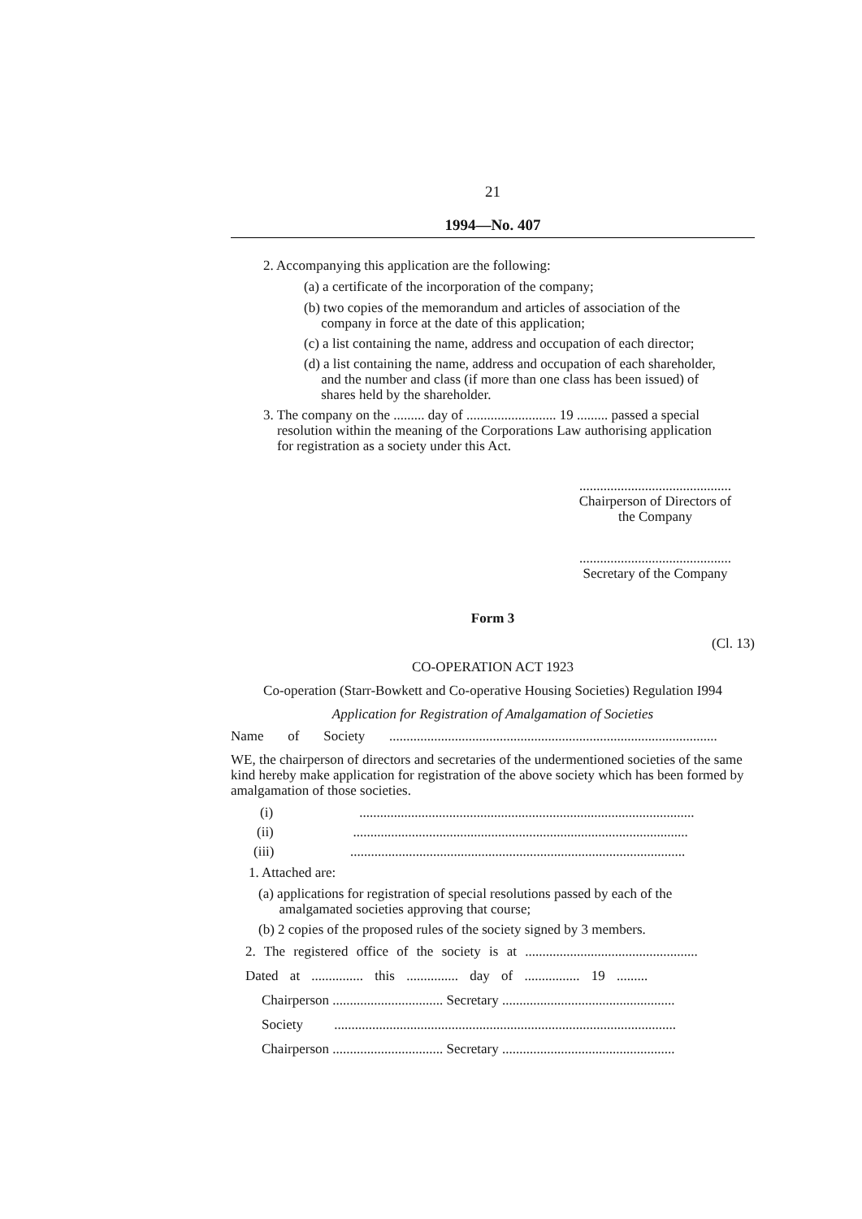21
1994—No. 407
2. Accompanying this application are the following:
(a) a certificate of the incorporation of the company;
(b) two copies of the memorandum and articles of association of the
company in force at the date of this application;
(c) a list containing the name, address and occupation of each director;
(d) a list containing the name, address and occupation of each shareholder,
and the number and class (if more than one class has been issued) of
shares held by the shareholder.
3. The company on the ......... day of .......................... 19 ......... passed a special
resolution within the meaning of the Corporations Law authorising application
for registration as a society under this Act.
............................................
Chairperson of Directors of
the Company
............................................
Secretary of the Company
Form 3
(Cl. 13)
CO-OPERATION ACT 1923
Co-operation (Starr-Bowkett and Co-operative Housing Societies) Regulation I994
Application for Registration of Amalgamation of Societies
Name of Society ...............................................................................................
WE, the chairperson of directors and secretaries of the undermentioned societies of the same kind hereby make application for registration of the above society which has been formed by amalgamation of those societies.
(i) .................................................................................................
(ii) .................................................................................................
(iii) .................................................................................................
1. Attached are:
(a) applications for registration of special resolutions passed by each of the
amalgamated societies approving that course;
(b) 2 copies of the proposed rules of the society signed by 3 members.
2. The registered office of the society is at ..................................................
Dated at ............... this ............... day of ................ 19 .........
Chairperson ................................ Secretary ..................................................
Society ...................................................................................................
Chairperson ................................ Secretary ..................................................